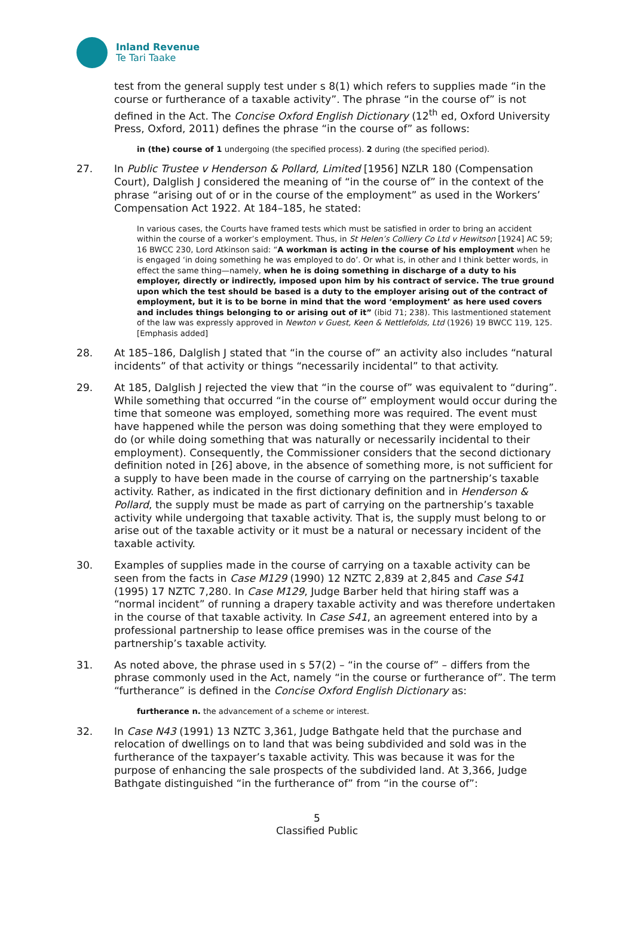Inland Revenue
Te Tari Taake
test from the general supply test under s 8(1) which refers to supplies made “in the course or furtherance of a taxable activity”. The phrase “in the course of” is not defined in the Act. The Concise Oxford English Dictionary (12<sup>th</sup> ed, Oxford University Press, Oxford, 2011) defines the phrase “in the course of” as follows:
in (the) course of 1 undergoing (the specified process). 2 during (the specified period).
27. In Public Trustee v Henderson & Pollard, Limited [1956] NZLR 180 (Compensation Court), Dalglish J considered the meaning of “in the course of” in the context of the phrase “arising out of or in the course of the employment” as used in the Workers’ Compensation Act 1922. At 184–185, he stated:
In various cases, the Courts have framed tests which must be satisfied in order to bring an accident within the course of a worker’s employment. Thus, in St Helen’s Colliery Co Ltd v Hewitson [1924] AC 59; 16 BWCC 230, Lord Atkinson said: “A workman is acting in the course of his employment when he is engaged ‘in doing something he was employed to do’. Or what is, in other and I think better words, in effect the same thing—namely, when he is doing something in discharge of a duty to his employer, directly or indirectly, imposed upon him by his contract of service. The true ground upon which the test should be based is a duty to the employer arising out of the contract of employment, but it is to be borne in mind that the word ‘employment’ as here used covers and includes things belonging to or arising out of it” (ibid 71; 238). This lastmentioned statement of the law was expressly approved in Newton v Guest, Keen & Nettlefolds, Ltd (1926) 19 BWCC 119, 125. [Emphasis added]
28. At 185–186, Dalglish J stated that “in the course of” an activity also includes “natural incidents” of that activity or things “necessarily incidental” to that activity.
29. At 185, Dalglish J rejected the view that “in the course of” was equivalent to “during”. While something that occurred “in the course of” employment would occur during the time that someone was employed, something more was required. The event must have happened while the person was doing something that they were employed to do (or while doing something that was naturally or necessarily incidental to their employment). Consequently, the Commissioner considers that the second dictionary definition noted in [26] above, in the absence of something more, is not sufficient for a supply to have been made in the course of carrying on the partnership’s taxable activity. Rather, as indicated in the first dictionary definition and in Henderson & Pollard, the supply must be made as part of carrying on the partnership’s taxable activity while undergoing that taxable activity. That is, the supply must belong to or arise out of the taxable activity or it must be a natural or necessary incident of the taxable activity.
30. Examples of supplies made in the course of carrying on a taxable activity can be seen from the facts in Case M129 (1990) 12 NZTC 2,839 at 2,845 and Case S41 (1995) 17 NZTC 7,280. In Case M129, Judge Barber held that hiring staff was a “normal incident” of running a drapery taxable activity and was therefore undertaken in the course of that taxable activity. In Case S41, an agreement entered into by a professional partnership to lease office premises was in the course of the partnership’s taxable activity.
31. As noted above, the phrase used in s 57(2) – “in the course of” – differs from the phrase commonly used in the Act, namely “in the course or furtherance of”. The term “furtherance” is defined in the Concise Oxford English Dictionary as:
furtherance n. the advancement of a scheme or interest.
32. In Case N43 (1991) 13 NZTC 3,361, Judge Bathgate held that the purchase and relocation of dwellings on to land that was being subdivided and sold was in the furtherance of the taxpayer’s taxable activity. This was because it was for the purpose of enhancing the sale prospects of the subdivided land. At 3,366, Judge Bathgate distinguished “in the furtherance of” from “in the course of”:
5
Classified Public